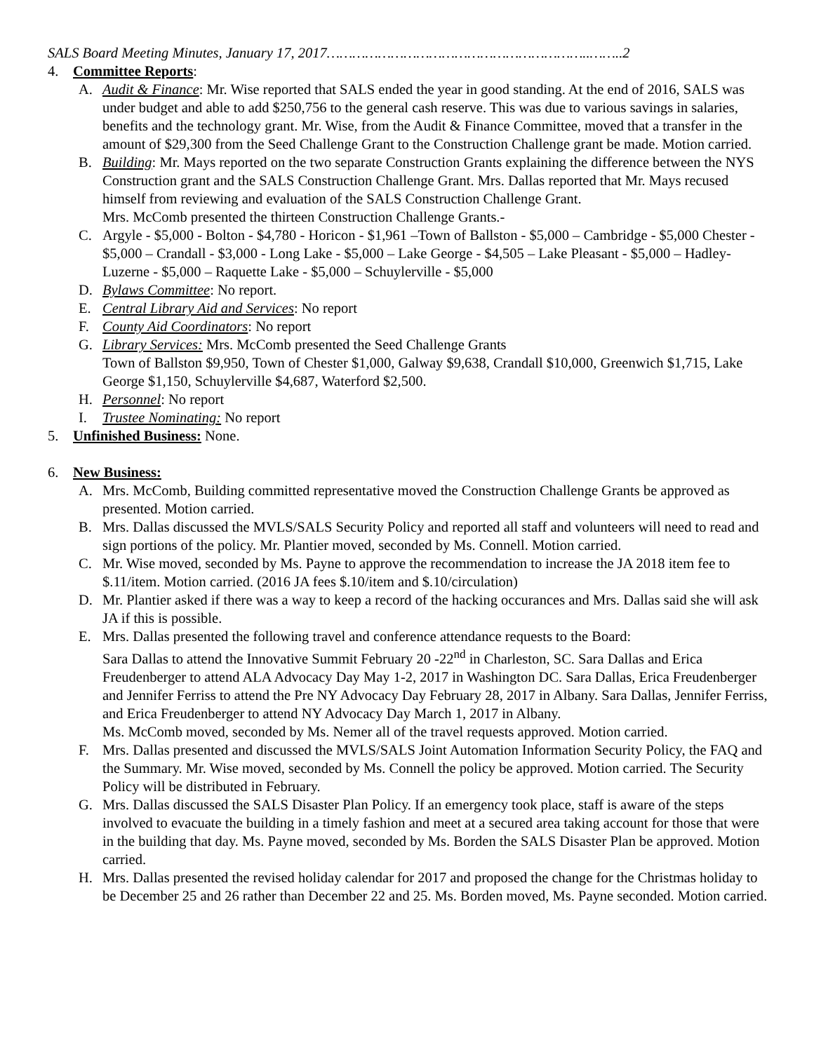SALS Board Meeting Minutes, January 17, 2017……………………………………………………..……..2
4. Committee Reports:
A. Audit & Finance: Mr. Wise reported that SALS ended the year in good standing. At the end of 2016, SALS was under budget and able to add $250,756 to the general cash reserve. This was due to various savings in salaries, benefits and the technology grant. Mr. Wise, from the Audit & Finance Committee, moved that a transfer in the amount of $29,300 from the Seed Challenge Grant to the Construction Challenge grant be made. Motion carried.
B. Building: Mr. Mays reported on the two separate Construction Grants explaining the difference between the NYS Construction grant and the SALS Construction Challenge Grant. Mrs. Dallas reported that Mr. Mays recused himself from reviewing and evaluation of the SALS Construction Challenge Grant.
Mrs. McComb presented the thirteen Construction Challenge Grants.-
C. Argyle - $5,000 - Bolton - $4,780 - Horicon - $1,961 –Town of Ballston - $5,000 – Cambridge - $5,000 Chester - $5,000 – Crandall - $3,000 - Long Lake - $5,000 – Lake George - $4,505 – Lake Pleasant - $5,000 – Hadley-Luzerne - $5,000 – Raquette Lake - $5,000 – Schuylerville - $5,000
D. Bylaws Committee: No report.
E. Central Library Aid and Services: No report
F. County Aid Coordinators: No report
G. Library Services: Mrs. McComb presented the Seed Challenge Grants
Town of Ballston $9,950, Town of Chester $1,000, Galway $9,638, Crandall $10,000, Greenwich $1,715, Lake George $1,150, Schuylerville $4,687, Waterford $2,500.
H. Personnel: No report
I. Trustee Nominating: No report
5. Unfinished Business: None.
6. New Business:
A. Mrs. McComb, Building committed representative moved the Construction Challenge Grants be approved as presented. Motion carried.
B. Mrs. Dallas discussed the MVLS/SALS Security Policy and reported all staff and volunteers will need to read and sign portions of the policy. Mr. Plantier moved, seconded by Ms. Connell. Motion carried.
C. Mr. Wise moved, seconded by Ms. Payne to approve the recommendation to increase the JA 2018 item fee to $.11/item. Motion carried. (2016 JA fees $.10/item and $.10/circulation)
D. Mr. Plantier asked if there was a way to keep a record of the hacking occurances and Mrs. Dallas said she will ask JA if this is possible.
E. Mrs. Dallas presented the following travel and conference attendance requests to the Board:
Sara Dallas to attend the Innovative Summit February 20 -22<sup>nd</sup> in Charleston, SC. Sara Dallas and Erica Freudenberger to attend ALA Advocacy Day May 1-2, 2017 in Washington DC. Sara Dallas, Erica Freudenberger and Jennifer Ferriss to attend the Pre NY Advocacy Day February 28, 2017 in Albany. Sara Dallas, Jennifer Ferriss, and Erica Freudenberger to attend NY Advocacy Day March 1, 2017 in Albany.
Ms. McComb moved, seconded by Ms. Nemer all of the travel requests approved. Motion carried.
F. Mrs. Dallas presented and discussed the MVLS/SALS Joint Automation Information Security Policy, the FAQ and the Summary. Mr. Wise moved, seconded by Ms. Connell the policy be approved. Motion carried. The Security Policy will be distributed in February.
G. Mrs. Dallas discussed the SALS Disaster Plan Policy. If an emergency took place, staff is aware of the steps involved to evacuate the building in a timely fashion and meet at a secured area taking account for those that were in the building that day. Ms. Payne moved, seconded by Ms. Borden the SALS Disaster Plan be approved. Motion carried.
H. Mrs. Dallas presented the revised holiday calendar for 2017 and proposed the change for the Christmas holiday to be December 25 and 26 rather than December 22 and 25. Ms. Borden moved, Ms. Payne seconded. Motion carried.